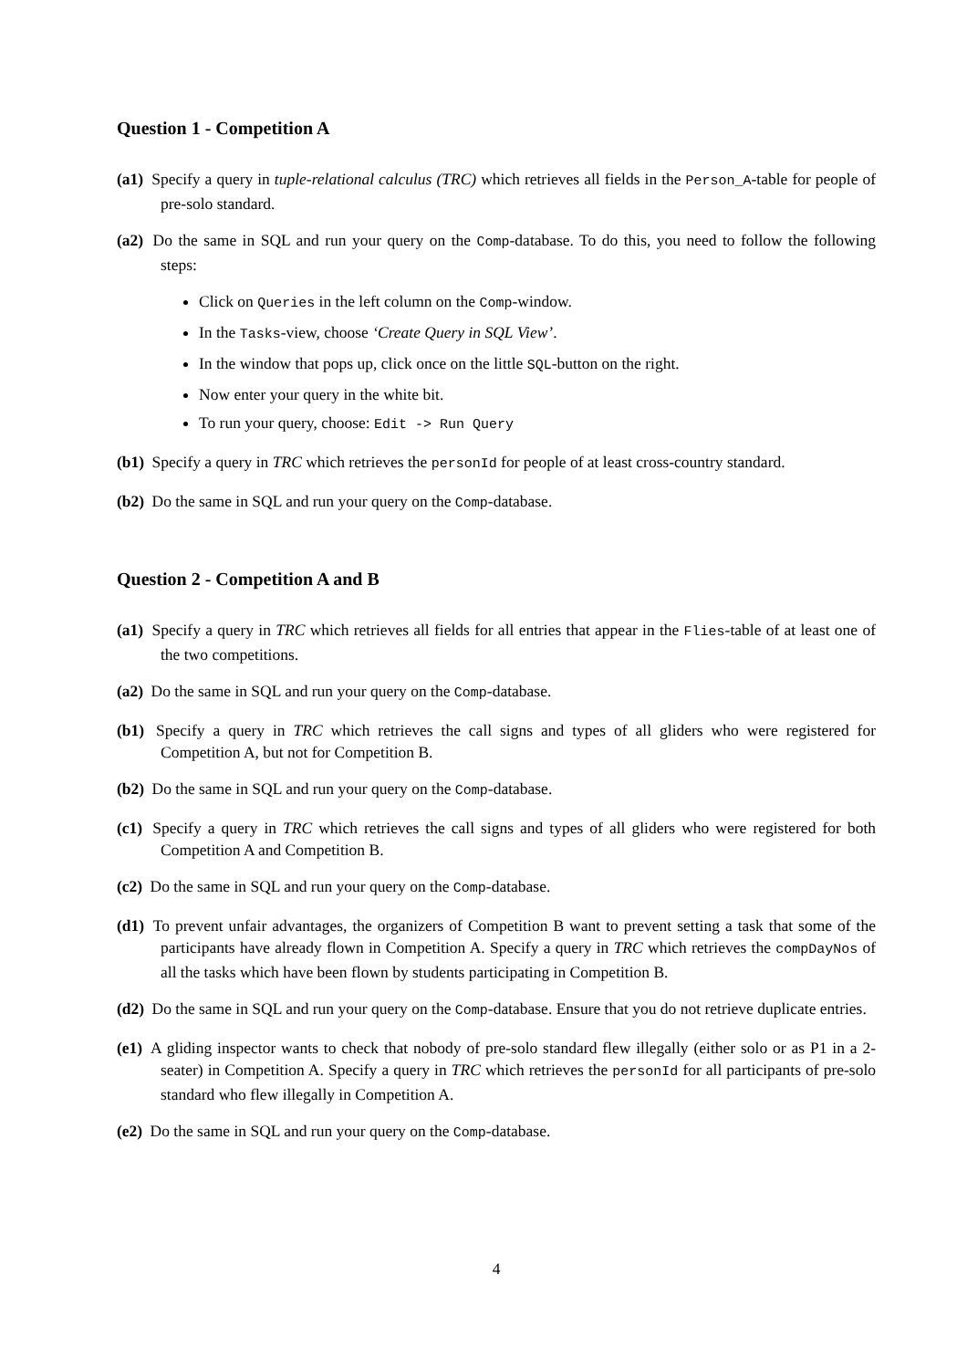Question 1 - Competition A
(a1) Specify a query in tuple-relational calculus (TRC) which retrieves all fields in the Person_A-table for people of pre-solo standard.
(a2) Do the same in SQL and run your query on the Comp-database. To do this, you need to follow the following steps:
Click on Queries in the left column on the Comp-window.
In the Tasks-view, choose ‘Create Query in SQL View’.
In the window that pops up, click once on the little SQL-button on the right.
Now enter your query in the white bit.
To run your query, choose: Edit -> Run Query
(b1) Specify a query in TRC which retrieves the personId for people of at least cross-country standard.
(b2) Do the same in SQL and run your query on the Comp-database.
Question 2 - Competition A and B
(a1) Specify a query in TRC which retrieves all fields for all entries that appear in the Flies-table of at least one of the two competitions.
(a2) Do the same in SQL and run your query on the Comp-database.
(b1) Specify a query in TRC which retrieves the call signs and types of all gliders who were registered for Competition A, but not for Competition B.
(b2) Do the same in SQL and run your query on the Comp-database.
(c1) Specify a query in TRC which retrieves the call signs and types of all gliders who were registered for both Competition A and Competition B.
(c2) Do the same in SQL and run your query on the Comp-database.
(d1) To prevent unfair advantages, the organizers of Competition B want to prevent setting a task that some of the participants have already flown in Competition A. Specify a query in TRC which retrieves the compDayNos of all the tasks which have been flown by students participating in Competition B.
(d2) Do the same in SQL and run your query on the Comp-database. Ensure that you do not retrieve duplicate entries.
(e1) A gliding inspector wants to check that nobody of pre-solo standard flew illegally (either solo or as P1 in a 2-seater) in Competition A. Specify a query in TRC which retrieves the personId for all participants of pre-solo standard who flew illegally in Competition A.
(e2) Do the same in SQL and run your query on the Comp-database.
4